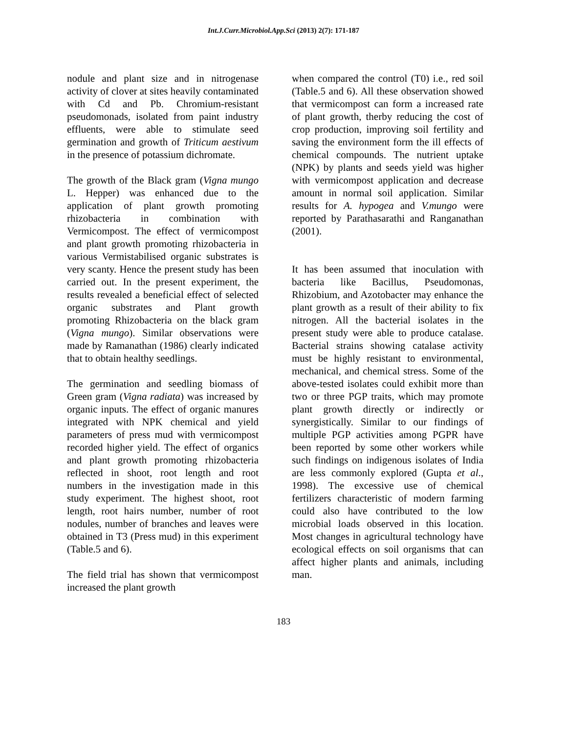Int.J.Curr.Microbiol.App.Sci (2013) 2(7): 171-187
nodule and plant size and in nitrogenase activity of clover at sites heavily contaminated with Cd and Pb. Chromium-resistant pseudomonads, isolated from paint industry effluents, were able to stimulate seed germination and growth of Triticum aestivum in the presence of potassium dichromate.
The growth of the Black gram (Vigna mungo L. Hepper) was enhanced due to the application of plant growth promoting rhizobacteria in combination with Vermicompost. The effect of vermicompost and plant growth promoting rhizobacteria in various Vermistabilised organic substrates is very scanty. Hence the present study has been carried out. In the present experiment, the results revealed a beneficial effect of selected organic substrates and Plant growth promoting Rhizobacteria on the black gram (Vigna mungo). Similar observations were made by Ramanathan (1986) clearly indicated that to obtain healthy seedlings.
The germination and seedling biomass of Green gram (Vigna radiata) was increased by organic inputs. The effect of organic manures integrated with NPK chemical and yield parameters of press mud with vermicompost recorded higher yield. The effect of organics and plant growth promoting rhizobacteria reflected in shoot, root length and root numbers in the investigation made in this study experiment. The highest shoot, root length, root hairs number, number of root nodules, number of branches and leaves were obtained in T3 (Press mud) in this experiment (Table.5 and 6).
The field trial has shown that vermicompost increased the plant growth
when compared the control (T0) i.e., red soil (Table.5 and 6). All these observation showed that vermicompost can form a increased rate of plant growth, therby reducing the cost of crop production, improving soil fertility and saving the environment form the ill effects of chemical compounds. The nutrient uptake (NPK) by plants and seeds yield was higher with vermicompost application and decrease amount in normal soil application. Similar results for A. hypogea and V.mungo were reported by Parathasarathi and Ranganathan (2001).
It has been assumed that inoculation with bacteria like Bacillus, Pseudomonas, Rhizobium, and Azotobacter may enhance the plant growth as a result of their ability to fix nitrogen. All the bacterial isolates in the present study were able to produce catalase. Bacterial strains showing catalase activity must be highly resistant to environmental, mechanical, and chemical stress. Some of the above-tested isolates could exhibit more than two or three PGP traits, which may promote plant growth directly or indirectly or synergistically. Similar to our findings of multiple PGP activities among PGPR have been reported by some other workers while such findings on indigenous isolates of India are less commonly explored (Gupta et al., 1998). The excessive use of chemical fertilizers characteristic of modern farming could also have contributed to the low microbial loads observed in this location. Most changes in agricultural technology have ecological effects on soil organisms that can affect higher plants and animals, including man.
183